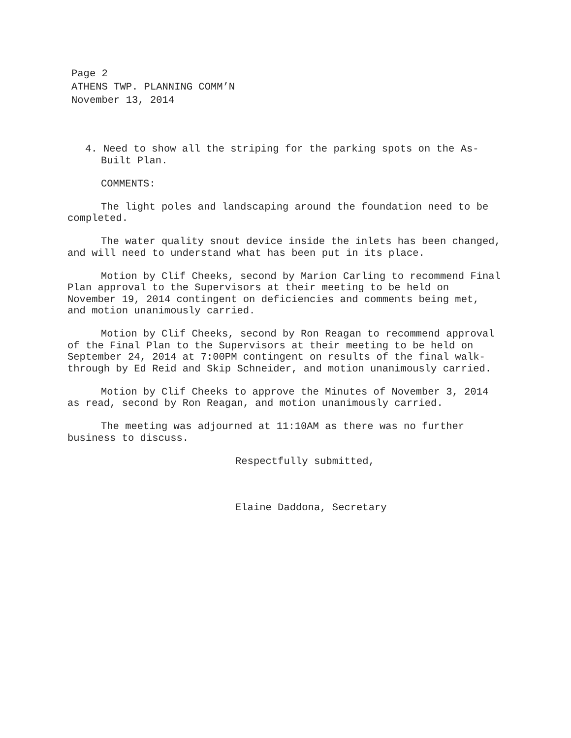Page 2
ATHENS TWP. PLANNING COMM’N
November 13, 2014
4. Need to show all the striping for the parking spots on the As-Built Plan.
COMMENTS:
The light poles and landscaping around the foundation need to be completed.
The water quality snout device inside the inlets has been changed, and will need to understand what has been put in its place.
Motion by Clif Cheeks, second by Marion Carling to recommend Final Plan approval to the Supervisors at their meeting to be held on November 19, 2014 contingent on deficiencies and comments being met, and motion unanimously carried.
Motion by Clif Cheeks, second by Ron Reagan to recommend approval of the Final Plan to the Supervisors at their meeting to be held on September 24, 2014 at 7:00PM contingent on results of the final walk-through by Ed Reid and Skip Schneider, and motion unanimously carried.
Motion by Clif Cheeks to approve the Minutes of November 3, 2014 as read, second by Ron Reagan, and motion unanimously carried.
The meeting was adjourned at 11:10AM as there was no further business to discuss.
Respectfully submitted,
Elaine Daddona, Secretary